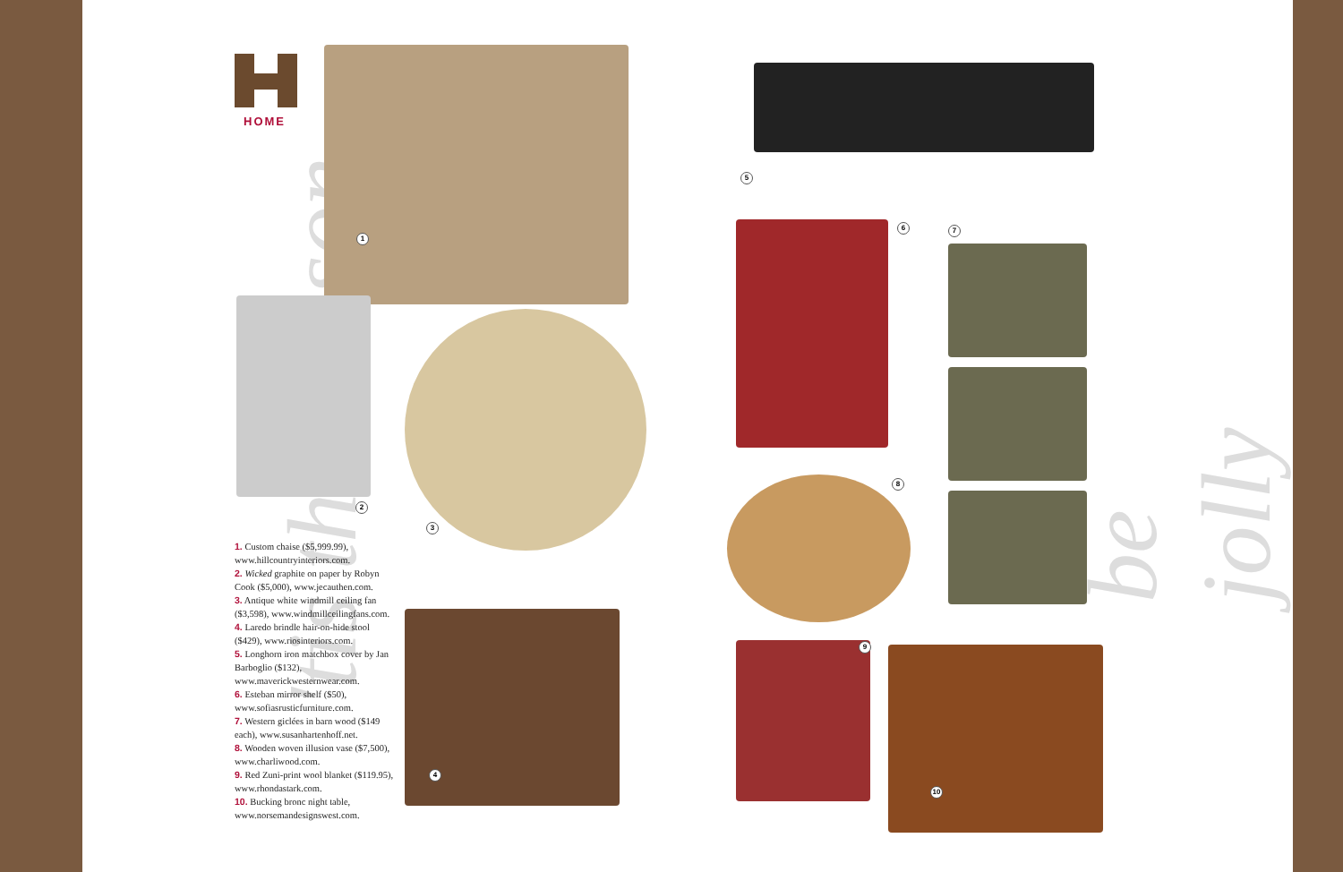'tis the season be jolly
HOME
1
2
3
4
5
6 7
8
9
10
1. Custom chaise ($5,999.99), www.hillcountryinteriors.com.
2. Wicked graphite on paper by Robyn Cook ($5,000), www.jecauthen.com.
3. Antique white windmill ceiling fan ($3,598), www.windmillceilingfans.com.
4. Laredo brindle hair-on-hide stool ($429), www.riosinteriors.com.
5. Longhorn iron matchbox cover by Jan Barboglio ($132), www.maverickwesternwear.com.
6. Esteban mirror shelf ($50), www.sofiasrusticfurniture.com.
7. Western giclées in barn wood ($149 each), www.susanhartenhoff.net.
8. Wooden woven illusion vase ($7,500), www.charliwood.com.
9. Red Zuni-print wool blanket ($119.95), www.rhondastark.com.
10. Bucking bronc night table, www.norsemandesignswest.com.